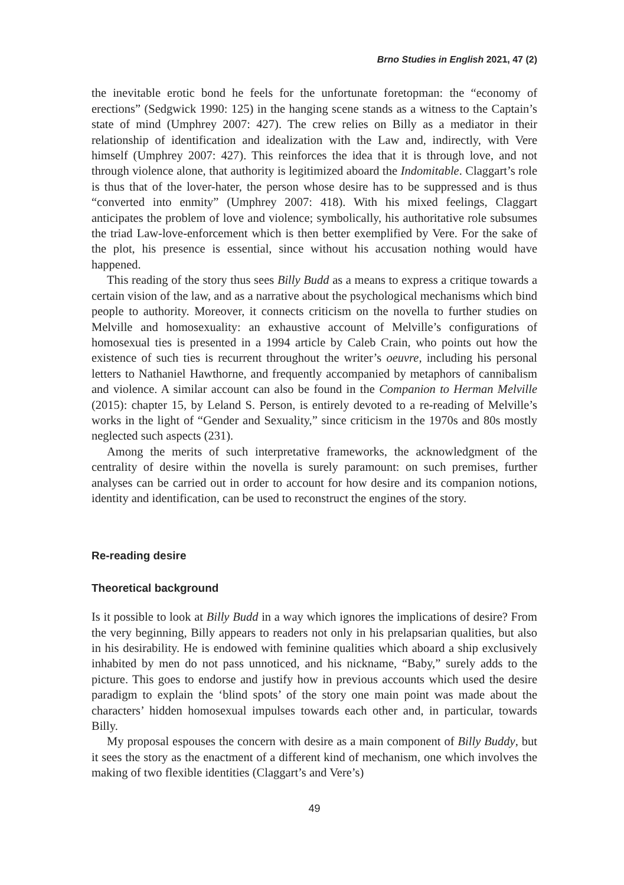Brno Studies in English 2021, 47 (2)
the inevitable erotic bond he feels for the unfortunate foretopman: the “economy of erections” (Sedgwick 1990: 125) in the hanging scene stands as a witness to the Captain’s state of mind (Umphrey 2007: 427). The crew relies on Billy as a mediator in their relationship of identification and idealization with the Law and, indirectly, with Vere himself (Umphrey 2007: 427). This reinforces the idea that it is through love, and not through violence alone, that authority is legitimized aboard the Indomitable. Claggart’s role is thus that of the lover-hater, the person whose desire has to be suppressed and is thus “converted into enmity” (Umphrey 2007: 418). With his mixed feelings, Claggart anticipates the problem of love and violence; symbolically, his authoritative role subsumes the triad Law-love-enforcement which is then better exemplified by Vere. For the sake of the plot, his presence is essential, since without his accusation nothing would have happened.
This reading of the story thus sees Billy Budd as a means to express a critique towards a certain vision of the law, and as a narrative about the psychological mechanisms which bind people to authority. Moreover, it connects criticism on the novella to further studies on Melville and homosexuality: an exhaustive account of Melville’s configurations of homosexual ties is presented in a 1994 article by Caleb Crain, who points out how the existence of such ties is recurrent throughout the writer’s oeuvre, including his personal letters to Nathaniel Hawthorne, and frequently accompanied by metaphors of cannibalism and violence. A similar account can also be found in the Companion to Herman Melville (2015): chapter 15, by Leland S. Person, is entirely devoted to a re-reading of Melville’s works in the light of “Gender and Sexuality,” since criticism in the 1970s and 80s mostly neglected such aspects (231).
Among the merits of such interpretative frameworks, the acknowledgment of the centrality of desire within the novella is surely paramount: on such premises, further analyses can be carried out in order to account for how desire and its companion notions, identity and identification, can be used to reconstruct the engines of the story.
Re-reading desire
Theoretical background
Is it possible to look at Billy Budd in a way which ignores the implications of desire? From the very beginning, Billy appears to readers not only in his prelapsarian qualities, but also in his desirability. He is endowed with feminine qualities which aboard a ship exclusively inhabited by men do not pass unnoticed, and his nickname, “Baby,” surely adds to the picture. This goes to endorse and justify how in previous accounts which used the desire paradigm to explain the ‘blind spots’ of the story one main point was made about the characters’ hidden homosexual impulses towards each other and, in particular, towards Billy.
My proposal espouses the concern with desire as a main component of Billy Buddy, but it sees the story as the enactment of a different kind of mechanism, one which involves the making of two flexible identities (Claggart’s and Vere’s)
49